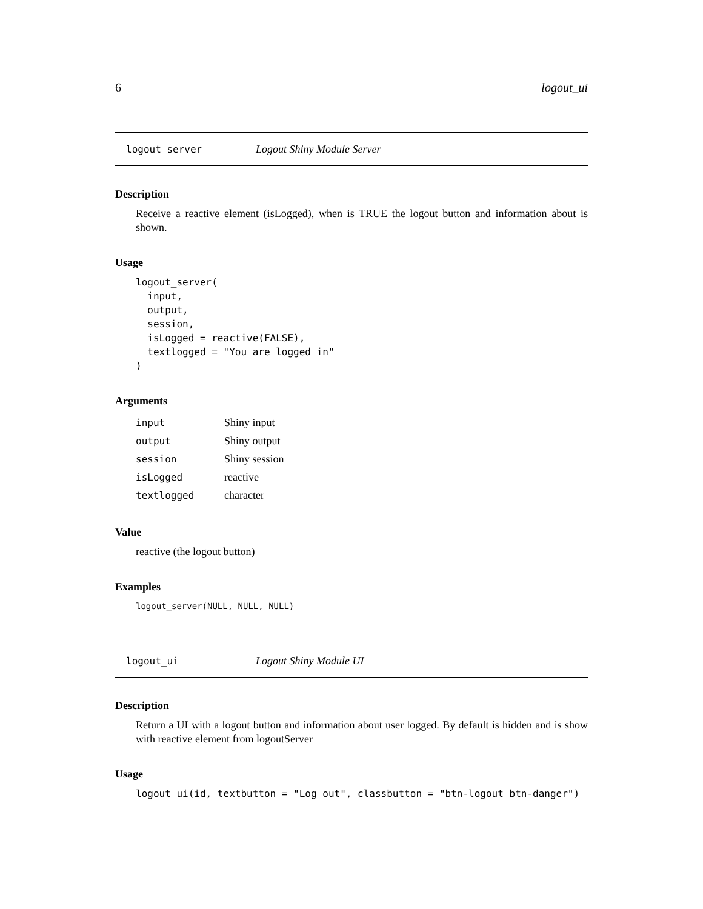6 logout_ui
logout_server Logout Shiny Module Server
Description
Receive a reactive element (isLogged), when is TRUE the logout button and information about is shown.
Usage
logout_server(
  input,
  output,
  session,
  isLogged = reactive(FALSE),
  textlogged = "You are logged in"
)
Arguments
| input | Shiny input |
| output | Shiny output |
| session | Shiny session |
| isLogged | reactive |
| textlogged | character |
Value
reactive (the logout button)
Examples
logout_server(NULL, NULL, NULL)
logout_ui Logout Shiny Module UI
Description
Return a UI with a logout button and information about user logged. By default is hidden and is show with reactive element from logoutServer
Usage
logout_ui(id, textbutton = "Log out", classbutton = "btn-logout btn-danger")